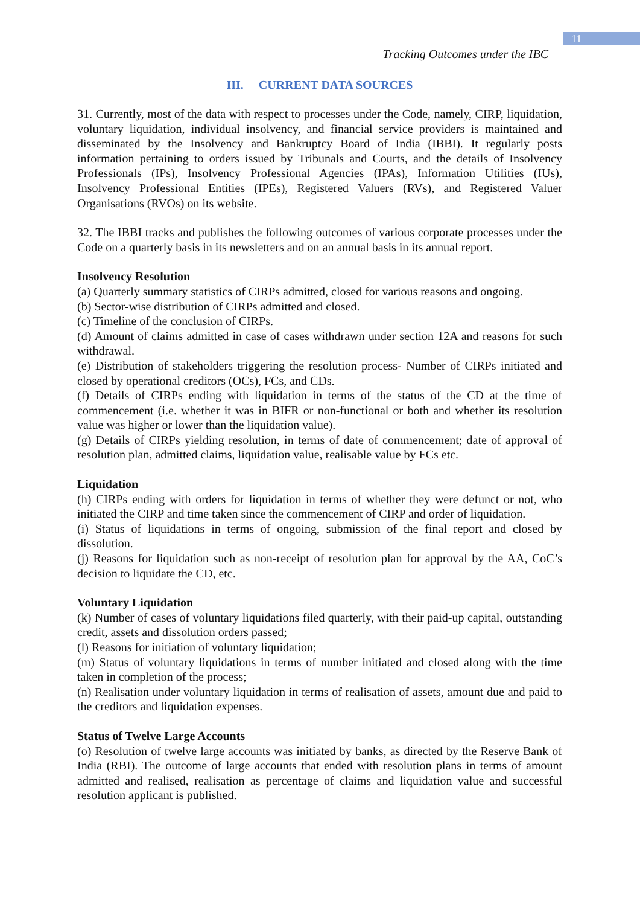11
Tracking Outcomes under the IBC
III. CURRENT DATA SOURCES
31. Currently, most of the data with respect to processes under the Code, namely, CIRP, liquidation, voluntary liquidation, individual insolvency, and financial service providers is maintained and disseminated by the Insolvency and Bankruptcy Board of India (IBBI). It regularly posts information pertaining to orders issued by Tribunals and Courts, and the details of Insolvency Professionals (IPs), Insolvency Professional Agencies (IPAs), Information Utilities (IUs), Insolvency Professional Entities (IPEs), Registered Valuers (RVs), and Registered Valuer Organisations (RVOs) on its website.
32. The IBBI tracks and publishes the following outcomes of various corporate processes under the Code on a quarterly basis in its newsletters and on an annual basis in its annual report.
Insolvency Resolution
(a) Quarterly summary statistics of CIRPs admitted, closed for various reasons and ongoing.
(b) Sector-wise distribution of CIRPs admitted and closed.
(c) Timeline of the conclusion of CIRPs.
(d) Amount of claims admitted in case of cases withdrawn under section 12A and reasons for such withdrawal.
(e) Distribution of stakeholders triggering the resolution process- Number of CIRPs initiated and closed by operational creditors (OCs), FCs, and CDs.
(f) Details of CIRPs ending with liquidation in terms of the status of the CD at the time of commencement (i.e. whether it was in BIFR or non-functional or both and whether its resolution value was higher or lower than the liquidation value).
(g) Details of CIRPs yielding resolution, in terms of date of commencement; date of approval of resolution plan, admitted claims, liquidation value, realisable value by FCs etc.
Liquidation
(h) CIRPs ending with orders for liquidation in terms of whether they were defunct or not, who initiated the CIRP and time taken since the commencement of CIRP and order of liquidation.
(i) Status of liquidations in terms of ongoing, submission of the final report and closed by dissolution.
(j) Reasons for liquidation such as non-receipt of resolution plan for approval by the AA, CoC’s decision to liquidate the CD, etc.
Voluntary Liquidation
(k) Number of cases of voluntary liquidations filed quarterly, with their paid-up capital, outstanding credit, assets and dissolution orders passed;
(l) Reasons for initiation of voluntary liquidation;
(m) Status of voluntary liquidations in terms of number initiated and closed along with the time taken in completion of the process;
(n) Realisation under voluntary liquidation in terms of realisation of assets, amount due and paid to the creditors and liquidation expenses.
Status of Twelve Large Accounts
(o) Resolution of twelve large accounts was initiated by banks, as directed by the Reserve Bank of India (RBI). The outcome of large accounts that ended with resolution plans in terms of amount admitted and realised, realisation as percentage of claims and liquidation value and successful resolution applicant is published.